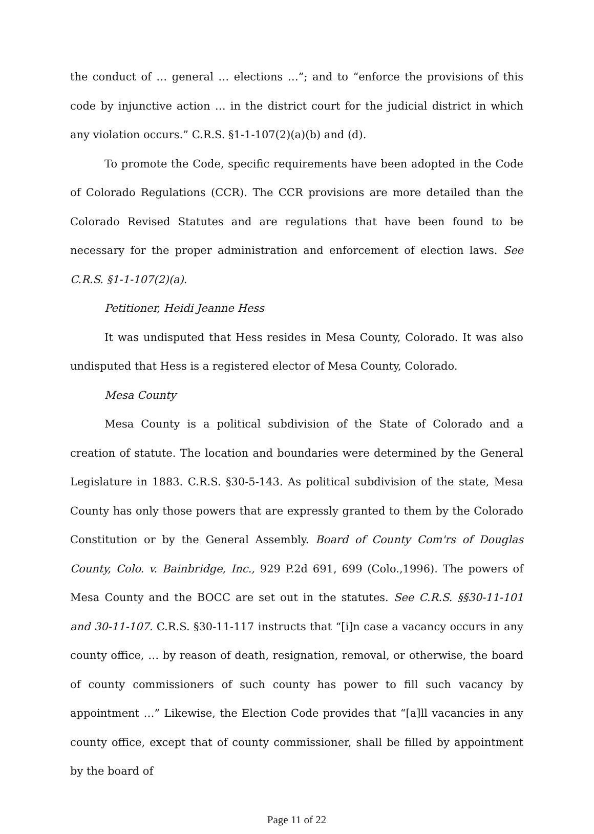the conduct of … general … elections …”; and to “enforce the provisions of this code by injunctive action … in the district court for the judicial district in which any violation occurs.” C.R.S. §1-1-107(2)(a)(b) and (d).
To promote the Code, specific requirements have been adopted in the Code of Colorado Regulations (CCR). The CCR provisions are more detailed than the Colorado Revised Statutes and are regulations that have been found to be necessary for the proper administration and enforcement of election laws. See C.R.S. §1-1-107(2)(a).
Petitioner, Heidi Jeanne Hess
It was undisputed that Hess resides in Mesa County, Colorado. It was also undisputed that Hess is a registered elector of Mesa County, Colorado.
Mesa County
Mesa County is a political subdivision of the State of Colorado and a creation of statute. The location and boundaries were determined by the General Legislature in 1883. C.R.S. §30-5-143. As political subdivision of the state, Mesa County has only those powers that are expressly granted to them by the Colorado Constitution or by the General Assembly. Board of County Com'rs of Douglas County, Colo. v. Bainbridge, Inc., 929 P.2d 691, 699 (Colo.,1996). The powers of Mesa County and the BOCC are set out in the statutes. See C.R.S. §§30-11-101 and 30-11-107. C.R.S. §30-11-117 instructs that “[i]n case a vacancy occurs in any county office, … by reason of death, resignation, removal, or otherwise, the board of county commissioners of such county has power to fill such vacancy by appointment …” Likewise, the Election Code provides that “[a]ll vacancies in any county office, except that of county commissioner, shall be filled by appointment by the board of
Page 11 of 22